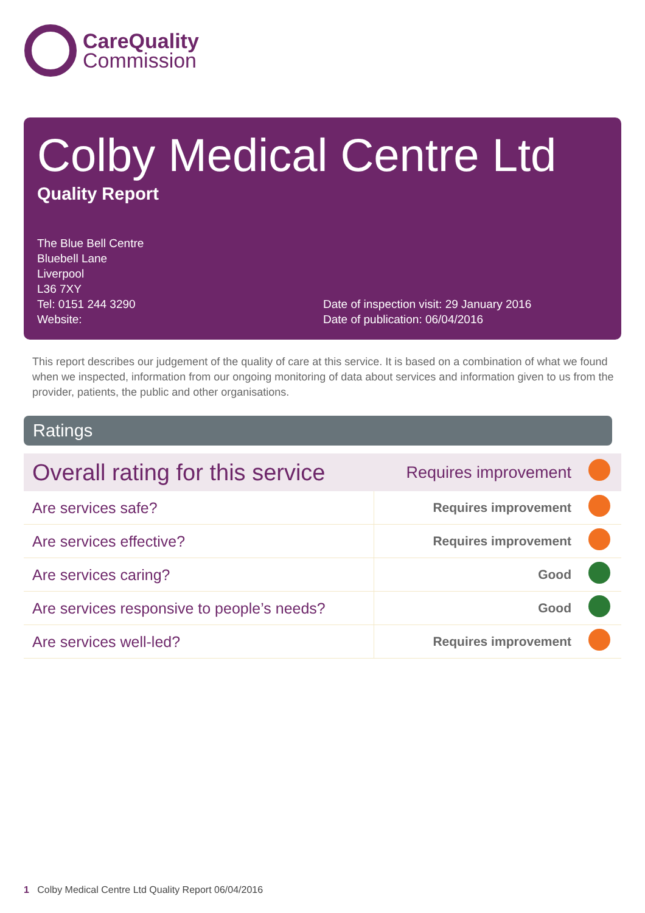CareQuality
Commission
Colby Medical Centre Ltd
Quality Report
The Blue Bell Centre
Bluebell Lane
Liverpool
L36 7XY
Tel: 0151 244 3290
Website:
Date of inspection visit: 29 January 2016
Date of publication: 06/04/2016
This report describes our judgement of the quality of care at this service. It is based on a combination of what we found when we inspected, information from our ongoing monitoring of data about services and information given to us from the provider, patients, the public and other organisations.
Ratings
| Overall rating for this service | Requires improvement | |
| Are services safe? | Requires improvement | |
| Are services effective? | Requires improvement | |
| Are services caring? | Good | |
| Are services responsive to people’s needs? | Good | |
| Are services well-led? | Requires improvement | |
1 Colby Medical Centre Ltd Quality Report 06/04/2016